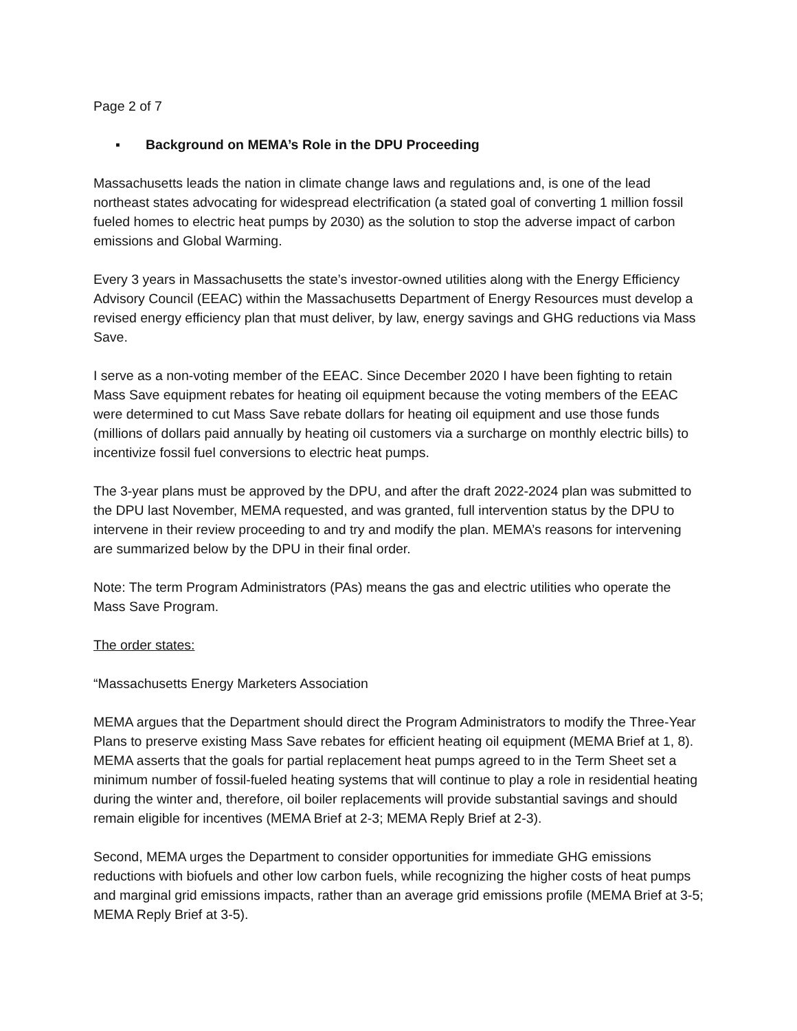Page 2 of 7
▪ Background on MEMA’s Role in the DPU Proceeding
Massachusetts leads the nation in climate change laws and regulations and, is one of the lead northeast states advocating for widespread electrification (a stated goal of converting 1 million fossil fueled homes to electric heat pumps by 2030) as the solution to stop the adverse impact of carbon emissions and Global Warming.
Every 3 years in Massachusetts the state’s investor-owned utilities along with the Energy Efficiency Advisory Council (EEAC) within the Massachusetts Department of Energy Resources must develop a revised energy efficiency plan that must deliver, by law, energy savings and GHG reductions via Mass Save.
I serve as a non-voting member of the EEAC. Since December 2020 I have been fighting to retain Mass Save equipment rebates for heating oil equipment because the voting members of the EEAC were determined to cut Mass Save rebate dollars for heating oil equipment and use those funds (millions of dollars paid annually by heating oil customers via a surcharge on monthly electric bills) to incentivize fossil fuel conversions to electric heat pumps.
The 3-year plans must be approved by the DPU, and after the draft 2022-2024 plan was submitted to the DPU last November, MEMA requested, and was granted, full intervention status by the DPU to intervene in their review proceeding to and try and modify the plan. MEMA’s reasons for intervening are summarized below by the DPU in their final order.
Note: The term Program Administrators (PAs) means the gas and electric utilities who operate the Mass Save Program.
The order states:
“Massachusetts Energy Marketers Association
MEMA argues that the Department should direct the Program Administrators to modify the Three-Year Plans to preserve existing Mass Save rebates for efficient heating oil equipment (MEMA Brief at 1, 8). MEMA asserts that the goals for partial replacement heat pumps agreed to in the Term Sheet set a minimum number of fossil-fueled heating systems that will continue to play a role in residential heating during the winter and, therefore, oil boiler replacements will provide substantial savings and should remain eligible for incentives (MEMA Brief at 2-3; MEMA Reply Brief at 2-3).
Second, MEMA urges the Department to consider opportunities for immediate GHG emissions reductions with biofuels and other low carbon fuels, while recognizing the higher costs of heat pumps and marginal grid emissions impacts, rather than an average grid emissions profile (MEMA Brief at 3-5; MEMA Reply Brief at 3-5).